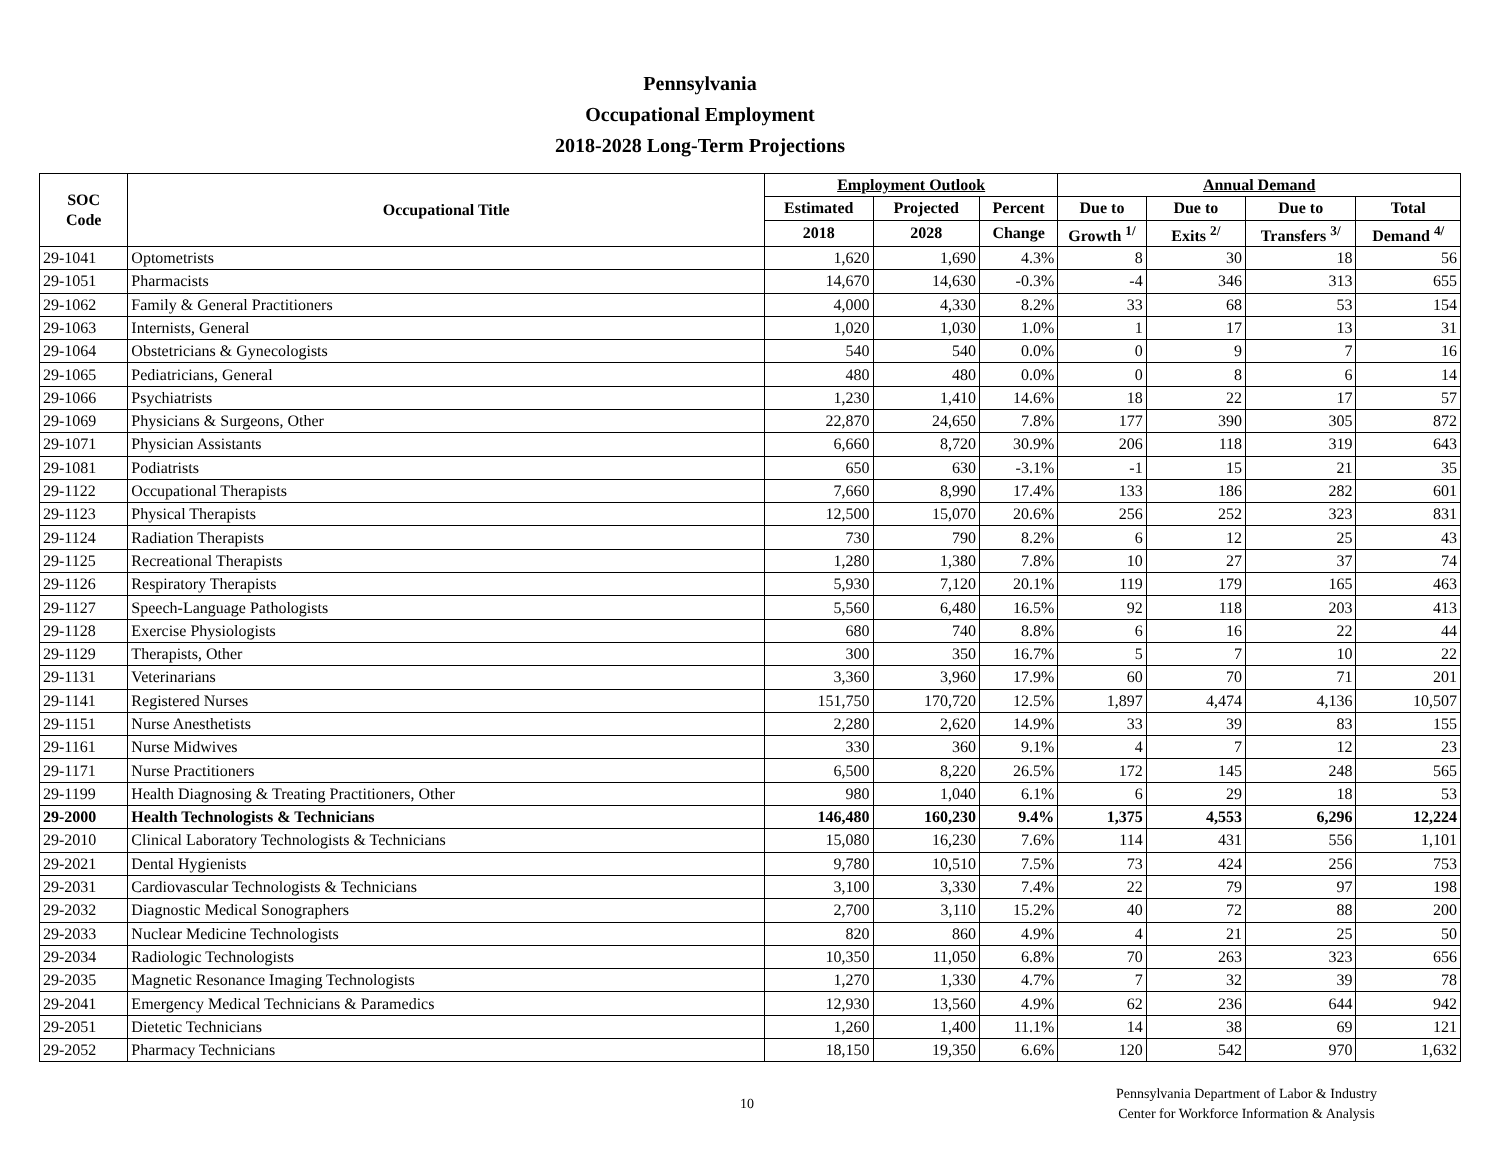Pennsylvania
Occupational Employment
2018-2028 Long-Term Projections
| SOC Code | Occupational Title | Employment Outlook | | | Annual Demand | | | |
| --- | --- | --- | --- | --- | --- | --- | --- | --- |
| | | Estimated | Projected | Percent | Due to | Due to | Due to | Total |
| | | 2018 | 2028 | Change | Growth <sup>1/</sup> | Exits <sup>2/</sup> | Transfers <sup>3/</sup> | Demand <sup>4/</sup> |
| 29-1041 | Optometrists | 1,620 | 1,690 | 4.3% | 8 | 30 | 18 | 56 |
| 29-1051 | Pharmacists | 14,670 | 14,630 | -0.3% | -4 | 346 | 313 | 655 |
| 29-1062 | Family & General Practitioners | 4,000 | 4,330 | 8.2% | 33 | 68 | 53 | 154 |
| 29-1063 | Internists, General | 1,020 | 1,030 | 1.0% | 1 | 17 | 13 | 31 |
| 29-1064 | Obstetricians & Gynecologists | 540 | 540 | 0.0% | 0 | 9 | 7 | 16 |
| 29-1065 | Pediatricians, General | 480 | 480 | 0.0% | 0 | 8 | 6 | 14 |
| 29-1066 | Psychiatrists | 1,230 | 1,410 | 14.6% | 18 | 22 | 17 | 57 |
| 29-1069 | Physicians & Surgeons, Other | 22,870 | 24,650 | 7.8% | 177 | 390 | 305 | 872 |
| 29-1071 | Physician Assistants | 6,660 | 8,720 | 30.9% | 206 | 118 | 319 | 643 |
| 29-1081 | Podiatrists | 650 | 630 | -3.1% | -1 | 15 | 21 | 35 |
| 29-1122 | Occupational Therapists | 7,660 | 8,990 | 17.4% | 133 | 186 | 282 | 601 |
| 29-1123 | Physical Therapists | 12,500 | 15,070 | 20.6% | 256 | 252 | 323 | 831 |
| 29-1124 | Radiation Therapists | 730 | 790 | 8.2% | 6 | 12 | 25 | 43 |
| 29-1125 | Recreational Therapists | 1,280 | 1,380 | 7.8% | 10 | 27 | 37 | 74 |
| 29-1126 | Respiratory Therapists | 5,930 | 7,120 | 20.1% | 119 | 179 | 165 | 463 |
| 29-1127 | Speech-Language Pathologists | 5,560 | 6,480 | 16.5% | 92 | 118 | 203 | 413 |
| 29-1128 | Exercise Physiologists | 680 | 740 | 8.8% | 6 | 16 | 22 | 44 |
| 29-1129 | Therapists, Other | 300 | 350 | 16.7% | 5 | 7 | 10 | 22 |
| 29-1131 | Veterinarians | 3,360 | 3,960 | 17.9% | 60 | 70 | 71 | 201 |
| 29-1141 | Registered Nurses | 151,750 | 170,720 | 12.5% | 1,897 | 4,474 | 4,136 | 10,507 |
| 29-1151 | Nurse Anesthetists | 2,280 | 2,620 | 14.9% | 33 | 39 | 83 | 155 |
| 29-1161 | Nurse Midwives | 330 | 360 | 9.1% | 4 | 7 | 12 | 23 |
| 29-1171 | Nurse Practitioners | 6,500 | 8,220 | 26.5% | 172 | 145 | 248 | 565 |
| 29-1199 | Health Diagnosing & Treating Practitioners, Other | 980 | 1,040 | 6.1% | 6 | 29 | 18 | 53 |
| 29-2000 | Health Technologists & Technicians | 146,480 | 160,230 | 9.4% | 1,375 | 4,553 | 6,296 | 12,224 |
| 29-2010 | Clinical Laboratory Technologists & Technicians | 15,080 | 16,230 | 7.6% | 114 | 431 | 556 | 1,101 |
| 29-2021 | Dental Hygienists | 9,780 | 10,510 | 7.5% | 73 | 424 | 256 | 753 |
| 29-2031 | Cardiovascular Technologists & Technicians | 3,100 | 3,330 | 7.4% | 22 | 79 | 97 | 198 |
| 29-2032 | Diagnostic Medical Sonographers | 2,700 | 3,110 | 15.2% | 40 | 72 | 88 | 200 |
| 29-2033 | Nuclear Medicine Technologists | 820 | 860 | 4.9% | 4 | 21 | 25 | 50 |
| 29-2034 | Radiologic Technologists | 10,350 | 11,050 | 6.8% | 70 | 263 | 323 | 656 |
| 29-2035 | Magnetic Resonance Imaging Technologists | 1,270 | 1,330 | 4.7% | 7 | 32 | 39 | 78 |
| 29-2041 | Emergency Medical Technicians & Paramedics | 12,930 | 13,560 | 4.9% | 62 | 236 | 644 | 942 |
| 29-2051 | Dietetic Technicians | 1,260 | 1,400 | 11.1% | 14 | 38 | 69 | 121 |
| 29-2052 | Pharmacy Technicians | 18,150 | 19,350 | 6.6% | 120 | 542 | 970 | 1,632 |
10
Pennsylvania Department of Labor & Industry
Center for Workforce Information & Analysis